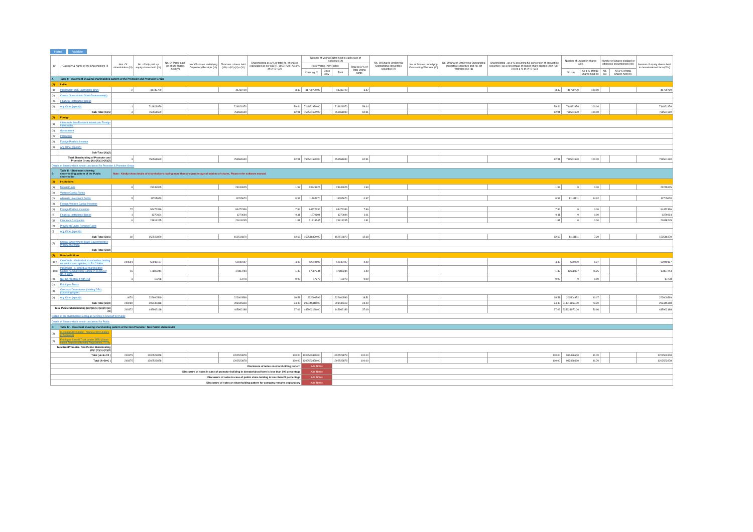Home Validate
| Sr. | Category & Name of the Shareholders (I) | Nos. Of shareholders (III) | No. of fully paid up equity shares held (IV) | No. Of Partly paid-up equity shares held (V) | No. Of shares underlying Depository Receipts (VI) | Total nos. shares held (VII) = (IV)+(V)+ (VI) | Shareholding as a % of total no. of shares (calculated as per SCRR, 1957) (VIII) As a % of (A+B+C2) | Number of Voting Rights held in each class of securities(IX) | | | | No. Of Shares Underlying Outstanding convertible securities (X) | No. of Shares Underlying Outstanding Warrants (Xi) | No. Of Shares Underlying Outstanding convertible securities and No. Of Warrants (Xi) (a) | Shareholding , as a % assuming full conversion of convertible securities ( as a percentage of diluted share capital) (XI)= (VII)+(X) As a % of (A+B+C2) | Number of Locked in shares (XII) | | Number of Shares pledged or otherwise encumbered (XIII) | | Number of equity shares held in dematerialized form (XIV) |
| --- | --- | --- | --- | --- | --- | --- | --- | --- | --- | --- | --- | --- | --- | --- | --- | --- | --- | --- | --- | --- |
| | | | | | | | | No of Voting (XIV)Rights | | | Total as a % of Total Voting rights | | | | | | | | | |
| | | | | | | | | Class eg: X | Class eg:y | Total | | | | | | No. (a) | As a % of total Shares held (b) | No. (a) | As a % of total Shares held (b) | |
| A | Table II - Statement showing shareholding pattern of the Promoter and Promoter Group | | | | | | | | | | | | | | | | | | | |
| (1) | Indian | | | | | | | | | | | | | | | | | | | |
| (a) | Individuals/Hindu undivided Family | 2 | 41739720 | | | 41739720 | 3.47 | 41739720.00 | | 41739720 | 3.47 | | | | 3.47 | 41739720 | 100.00 | | | 41739720 |
| (b) | Central Government/ State Government(s) | | | | | | | | | | | | | | | | | | | |
| (c) | Financial Institutions/ Banks | | | | | | | | | | | | | | | | | | | |
| (d) | Any Other (specify) | 1 | 714821970 | | | 714821970 | 59.44 | 714821970.00 | | 714821970 | 59.44 | | | | 59.44 | 714821970 | 100.00 | | | 714821970 |
| | Sub-Total (A)(1) | 3 | 756561690 | | | 756561690 | 62.91 | 756561690.00 | | 756561690 | 62.91 | | | | 62.91 | 756561690 | 100.00 | | | 756561690 |
| (2) | Foreign | | | | | | | | | | | | | | | | | | | |
| (a) | Individuals (NonResident Individuals/ Foreign Individuals) | | | | | | | | | | | | | | | | | | | |
| (b) | Government | | | | | | | | | | | | | | | | | | | |
| (c) | Institutions | | | | | | | | | | | | | | | | | | | |
| (d) | Foreign Portfolio Investor | | | | | | | | | | | | | | | | | | | |
| (e) | Any Other (specify) | | | | | | | | | | | | | | | | | | | |
| | Sub-Total (A)(2) | | | | | | | | | | | | | | | | | | | |
| | Total Shareholding of Promoter and Promoter Group (A)=(A)(1)+(A)(2) | 3 | 756561690 | | | 756561690 | 62.91 | 756561690.00 | | 756561690 | 62.91 | | | | 62.91 | 756561690 | 100.00 | | | 756561690 |
| Details of Shares which remain unclaimed for Promoter & Promoter Group | | | | | | | | | | | | | | | | | | | | |
| B | Table III - Statement showing shareholding pattern of the Public shareholder | Note : Kindly show details of shareholders having more than one percentage of total no of shares. Please refer software manual. | | | | | | | | | | | | | | | | | | |
| (1) | Institutions | | | | | | | | | | | | | | | | | | | |
| (a) | Mutual Funds | 8 | 23249925 | | | 23249925 | 1.93 | 23249925 | | 23249925 | 1.93 | | | | 1.93 | 0 | 0.00 | | | 23249925 |
| (b) | Venture Capital Funds | | | | | | | | | | | | | | | | | | | |
| (c) | Alternate Investment Funds | 5 | 11705670 | | | 11705670 | 0.97 | 11705670 | | 11705670 | 0.97 | | | | 0.97 | 11111111 | 94.92 | | | 11705670 |
| (d) | Foreign Venture Capital Investors | | | | | | | | | | | | | | | | | | | |
| (e) | Foreign Portfolio Investors | 72 | 94472336 | | | 94472336 | 7.86 | 94472336 | | 94472336 | 7.86 | | | | 7.86 | 0 | 0.00 | | | 94472336 |
| (f) | Financial Institutions/ Banks | 1 | 1270694 | | | 1270694 | 0.11 | 1270694 | | 1270694 | 0.11 | | | | 0.11 | 0 | 0.00 | | | 1270694 |
| (g) | Insurance Companies | 6 | 21818245 | | | 21818245 | 1.81 | 21818245 | | 21818245 | 1.81 | | | | 1.81 | 0 | 0.00 | | | 21818245 |
| (h) | Provident Funds/ Pension Funds | | | | | | | | | | | | | | | | | | | |
| (i) | Any Other (specify) | | | | | | | | | | | | | | | | | | | |
| | Sub-Total (B)(1) | 92 | 152516870 | | | 152516870 | 12.68 | 152516870.00 | | 152516870 | 12.68 | | | | 12.68 | 11111111 | 7.29 | | | 152516870 |
| (2) | Central Government/ State Government(s)/ President of India | | | | | | | | | | | | | | | | | | | |
| | Sub-Total (B)(2) | | | | | | | | | | | | | | | | | | | |
| (3) | Non-institutions | | | | | | | | | | | | | | | | | | | |
| (a(i)) | Individuals - i.Individual shareholders holding nominal share capital up to Rs. 2 lakhs. | 244591 | 52940197 | | | 52940197 | 4.40 | 52940197 | | 52940197 | 4.40 | | | | 4.40 | 670000 | 1.27 | | | 52940197 |
| (a(ii)) | Individuals - ii. Individual shareholders holding nominal share capital in excess of Rs. 2 lakhs. | 16 | 17887244 | | | 17887244 | 1.49 | 17887244 | | 17887244 | 1.49 | | | | 1.49 | 13638887 | 76.25 | | | 17887244 |
| (b) | NBFCs registered with RBI | 3 | 17278 | | | 17278 | 0.00 | 17278 | | 17278 | 0.00 | | | | 0.00 | 0 | 0.00 | | | 17278 |
| (c) | Employee Trusts | | | | | | | | | | | | | | | | | | | |
| (d) | Overseas Depositories (holding DRs) (balancing figure) | | | | | | | | | | | | | | | | | | | |
| (e) | Any Other (specify) | 4670 | 222600599 | | | 222600599 | 18.51 | 222600599 | | 222600599 | 18.51 | | | | 18.51 | 200504972 | 90.07 | | | 222600599 |
| | Sub-Total (B)(3) | 249280 | 293445318 | | | 293445318 | 24.40 | 293445318.00 | | 293445318 | 24.40 | | | | 24.40 | 214813859.00 | 73.20 | | | 293445318 |
| Total Public Shareholding (B)=(B)(1)+(B)(2)+(B)(3) | | 249372 | 445962188 | | | 445962188 | 37.09 | 445962188.00 | | 445962188 | 37.09 | | | | 37.09 | 225924970.00 | 50.66 | | | 445962188 |
| Details of the shareholders acting as persons in Concert for Public | | | | | | | | | | | | | | | | | | | | |
| Details of Shares which remain unclaimed for Public | | | | | | | | | | | | | | | | | | | | |
| C | Table IV - Statement showing shareholding pattern of the Non Promoter- Non Public shareholder | | | | | | | | | | | | | | | | | | | |
| (1) | Custodian/DR Holder - Name of DR Holders (If Available) | | | | | | | | | | | | | | | | | | | |
| (2) | Employee Benefit Trust (under SEBI (Share based Employee Benefit) Regulations, 2014) | | | | | | | | | | | | | | | | | | | |
| Total NonPromoter- Non Public Shareholding (C)= (C)(1)+(C)(2) | | | | | | | | | | | | | | | | | | | | |
| Total ( A+B+C2 ) | | 249375 | 1202523878 | | | 1202523878 | 100.00 | 1202523878.00 | | 1202523878 | 100.00 | | | | 100.00 | 982486660 | 81.70 | | | 1202523878 |
| Total (A+B+C ) | | 249375 | 1202523878 | | | 1202523878 | 100.00 | 1202523878.00 | | 1202523878 | 100.00 | | | | 100.00 | 982486660 | 81.70 | | | 1202523878 |
| Disclosure of notes on shareholding pattern | | | | | | | | Add Notes | | | | | | | | | | | | |
| Disclosure of notes in case of promoter holiding in dematerialsed form is less than 100 percentage | | | | | | | | Add Notes | | | | | | | | | | | | |
| Disclosure of notes in case of public share holding is less than 25 percentage | | | | | | | | Add Notes | | | | | | | | | | | | |
| Disclosure of notes on shareholding pattern for company remarks explanatory | | | | | | | | Add Notes | | | | | | | | | | | | |